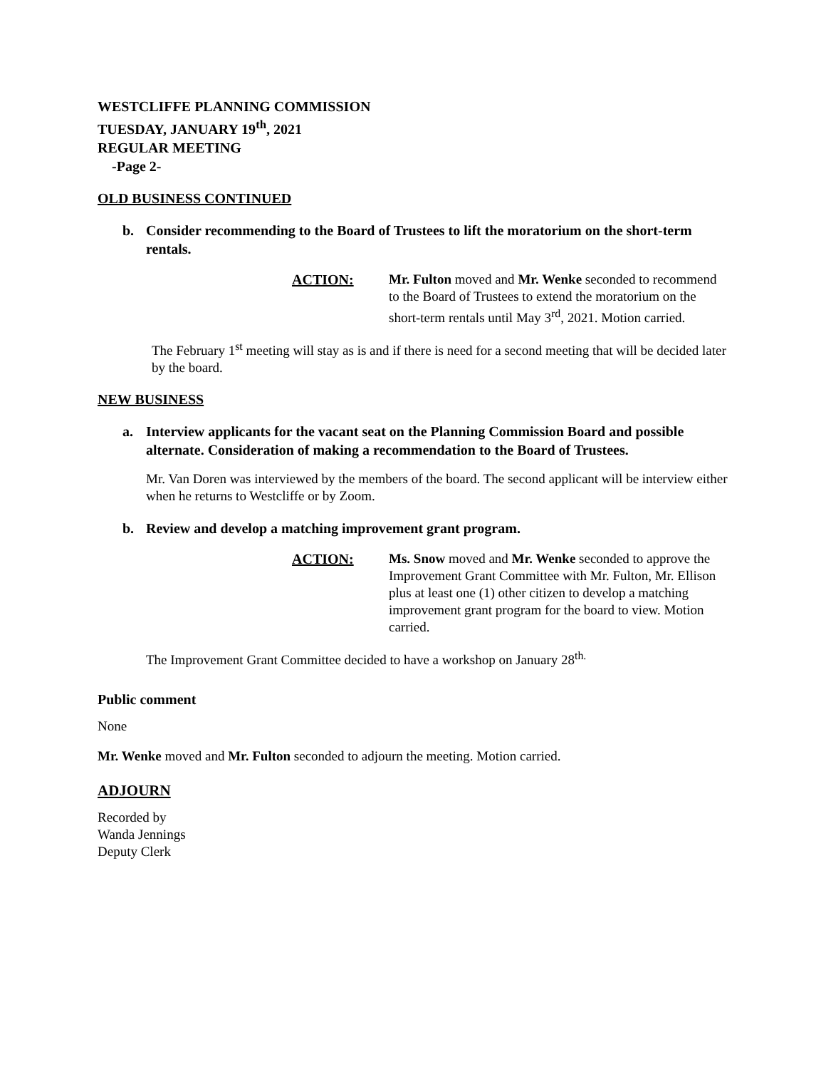WESTCLIFFE PLANNING COMMISSION
TUESDAY, JANUARY 19<sup>th</sup>, 2021
REGULAR MEETING
-Page 2-
OLD BUSINESS CONTINUED
b. Consider recommending to the Board of Trustees to lift the moratorium on the short-term rentals.
ACTION: Mr. Fulton moved and Mr. Wenke seconded to recommend to the Board of Trustees to extend the moratorium on the short-term rentals until May 3<sup>rd</sup>, 2021. Motion carried.
The February 1<sup>st</sup> meeting will stay as is and if there is need for a second meeting that will be decided later by the board.
NEW BUSINESS
a. Interview applicants for the vacant seat on the Planning Commission Board and possible alternate. Consideration of making a recommendation to the Board of Trustees.
Mr. Van Doren was interviewed by the members of the board. The second applicant will be interview either when he returns to Westcliffe or by Zoom.
b. Review and develop a matching improvement grant program.
ACTION: Ms. Snow moved and Mr. Wenke seconded to approve the Improvement Grant Committee with Mr. Fulton, Mr. Ellison plus at least one (1) other citizen to develop a matching improvement grant program for the board to view. Motion carried.
The Improvement Grant Committee decided to have a workshop on January 28<sup>th.</sup>
Public comment
None
Mr. Wenke moved and Mr. Fulton seconded to adjourn the meeting. Motion carried.
ADJOURN
Recorded by
Wanda Jennings
Deputy Clerk